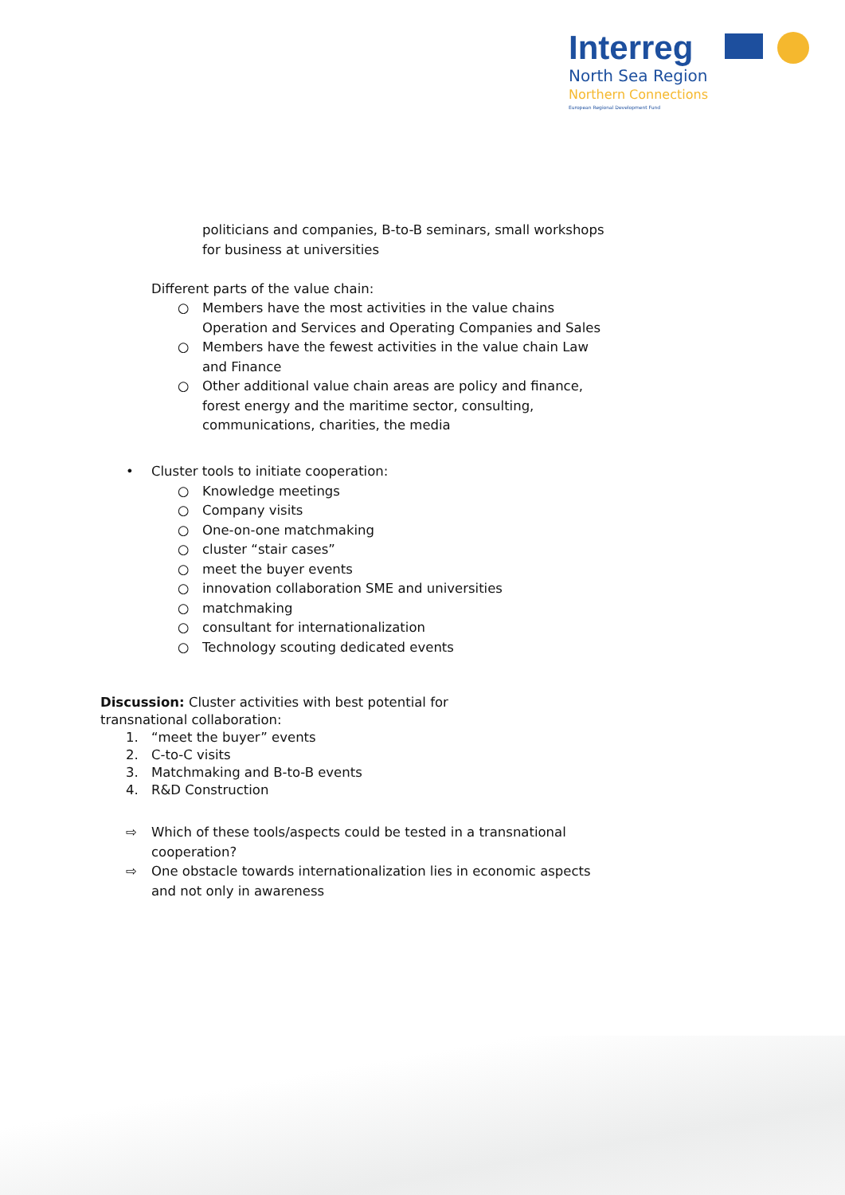Interreg
North Sea Region
Northern Connections
European Regional Development Fund
politicians and companies, B-to-B seminars, small workshops for business at universities
Different parts of the value chain:
○ Members have the most activities in the value chains Operation and Services and Operating Companies and Sales
○ Members have the fewest activities in the value chain Law and Finance
○ Other additional value chain areas are policy and finance, forest energy and the maritime sector, consulting, communications, charities, the media
• Cluster tools to initiate cooperation:
○ Knowledge meetings
○ Company visits
○ One-on-one matchmaking
○ cluster “stair cases”
○ meet the buyer events
○ innovation collaboration SME and universities
○ matchmaking
○ consultant for internationalization
○ Technology scouting dedicated events
Discussion: Cluster activities with best potential for transnational collaboration:
1. “meet the buyer” events
2. C-to-C visits
3. Matchmaking and B-to-B events
4. R&D Construction
⇨ Which of these tools/aspects could be tested in a transnational cooperation?
⇨ One obstacle towards internationalization lies in economic aspects and not only in awareness